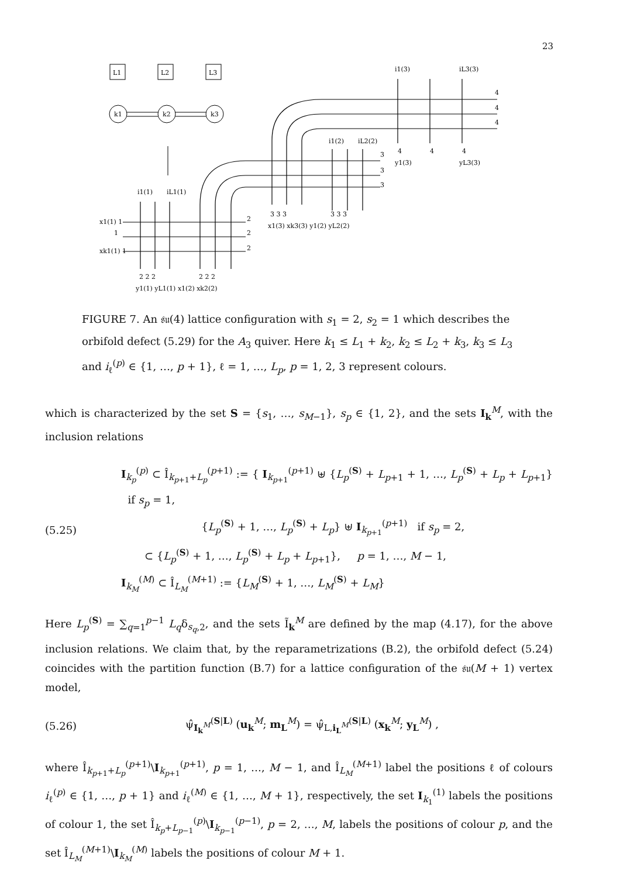23
L1
L2
L3
k1
k2
k3
i1(1)
iL1(1)
x1(1) 1
1
xk1(1) 1
2
2
2
2 2 2
2 2 2
y1(1) yL1(1) x1(2) xk2(2)
i1(2)
iL2(2)
3
3
3
3 3 3
3 3 3
x1(3) xk3(3) y1(2) yL2(2)
i1(3)
iL3(3)
4
4
4
4
4
4
y1(3)
yL3(3)
FIGURE 7. An 𝔰𝔲(4) lattice configuration with s<sub>1</sub> = 2, s<sub>2</sub> = 1 which describes the orbifold defect (5.29) for the A<sub>3</sub> quiver. Here k<sub>1</sub> ≤ L<sub>1</sub> + k<sub>2</sub>, k<sub>2</sub> ≤ L<sub>2</sub> + k<sub>3</sub>, k<sub>3</sub> ≤ L<sub>3</sub> and i<sub>ℓ</sub><sup>(p)</sup> ∈ {1, …, p + 1}, ℓ = 1, …, L<sub>p</sub>, p = 1, 2, 3 represent colours.
which is characterized by the set S = {s<sub>1</sub>, …, s<sub>M−1</sub>}, s<sub>p</sub> ∈ {1, 2}, and the sets I<sub>k</sub><sup>M</sup>, with the inclusion relations
(5.25)
I<sub>k<sub>p</sub></sub><sup>(p)</sup> ⊂ Î<sub>k<sub>p+1</sub>+L<sub>p</sub></sub><sup>(p+1)</sup> := { I<sub>k<sub>p+1</sub></sub><sup>(p+1)</sup> ⊎ {L<sub>p</sub><sup>(S)</sup> + L<sub>p+1</sub> + 1, …, L<sub>p</sub><sup>(S)</sup> + L<sub>p</sub> + L<sub>p+1</sub>} if s<sub>p</sub> = 1,
{L<sub>p</sub><sup>(S)</sup> + 1, …, L<sub>p</sub><sup>(S)</sup> + L<sub>p</sub>} ⊎ I<sub>k<sub>p+1</sub></sub><sup>(p+1)</sup> if s<sub>p</sub> = 2,
⊂ {L<sub>p</sub><sup>(S)</sup> + 1, …, L<sub>p</sub><sup>(S)</sup> + L<sub>p</sub> + L<sub>p+1</sub>}, p = 1, …, M − 1,
I<sub>k<sub>M</sub></sub><sup>(M)</sup> ⊂ Î<sub>L<sub>M</sub></sub><sup>(M+1)</sup> := {L<sub>M</sub><sup>(S)</sup> + 1, …, L<sub>M</sub><sup>(S)</sup> + L<sub>M</sub>}
Here L<sub>p</sub><sup>(S)</sup> = ∑<sub>q=1</sub><sup>p−1</sup> L<sub>q</sub>δ<sub>s<sub>q</sub>,2</sub>, and the sets Ĩ<sub>k</sub><sup>M</sup> are defined by the map (4.17), for the above inclusion relations. We claim that, by the reparametrizations (B.2), the orbifold defect (5.24) coincides with the partition function (B.7) for a lattice configuration of the 𝔰𝔲(M + 1) vertex model,
(5.26)
ψ̂<sub>I<sub>k</sub><sup>M</sup></sub><sup>(S|L)</sup> (u<sub>k</sub><sup>M</sup>; m<sub>L</sub><sup>M</sup>) = ψ̂<sub>L,i<sub>L</sub><sup>M</sup></sub><sup>(S|L)</sup> (x<sub>k</sub><sup>M</sup>; y<sub>L</sub><sup>M</sup>) ,
where Î<sub>k<sub>p+1</sub>+L<sub>p</sub></sub><sup>(p+1)</sup>\I<sub>k<sub>p+1</sub></sub><sup>(p+1)</sup>, p = 1, …, M − 1, and Î<sub>L<sub>M</sub></sub><sup>(M+1)</sup> label the positions ℓ of colours i<sub>ℓ</sub><sup>(p)</sup> ∈ {1, …, p + 1} and i<sub>ℓ</sub><sup>(M)</sup> ∈ {1, …, M + 1}, respectively, the set I<sub>k<sub>1</sub></sub><sup>(1)</sup> labels the positions of colour 1, the set Î<sub>k<sub>p</sub>+L<sub>p−1</sub></sub><sup>(p)</sup>\I<sub>k<sub>p−1</sub></sub><sup>(p−1)</sup>, p = 2, …, M, labels the positions of colour p, and the set Î<sub>L<sub>M</sub></sub><sup>(M+1)</sup>\I<sub>k<sub>M</sub></sub><sup>(M)</sup> labels the positions of colour M + 1.